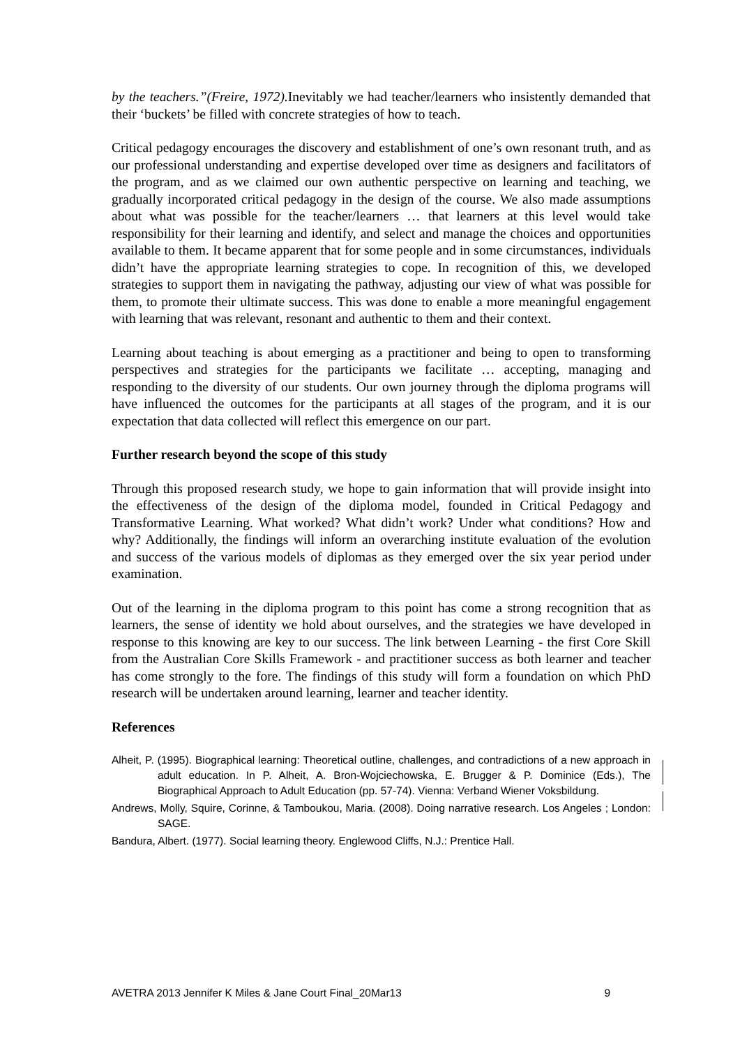by the teachers.”(Freire, 1972). Inevitably we had teacher/learners who insistently demanded that their ‘buckets’ be filled with concrete strategies of how to teach.
Critical pedagogy encourages the discovery and establishment of one’s own resonant truth, and as our professional understanding and expertise developed over time as designers and facilitators of the program, and as we claimed our own authentic perspective on learning and teaching, we gradually incorporated critical pedagogy in the design of the course. We also made assumptions about what was possible for the teacher/learners … that learners at this level would take responsibility for their learning and identify, and select and manage the choices and opportunities available to them. It became apparent that for some people and in some circumstances, individuals didn’t have the appropriate learning strategies to cope. In recognition of this, we developed strategies to support them in navigating the pathway, adjusting our view of what was possible for them, to promote their ultimate success. This was done to enable a more meaningful engagement with learning that was relevant, resonant and authentic to them and their context.
Learning about teaching is about emerging as a practitioner and being to open to transforming perspectives and strategies for the participants we facilitate … accepting, managing and responding to the diversity of our students. Our own journey through the diploma programs will have influenced the outcomes for the participants at all stages of the program, and it is our expectation that data collected will reflect this emergence on our part.
Further research beyond the scope of this study
Through this proposed research study, we hope to gain information that will provide insight into the effectiveness of the design of the diploma model, founded in Critical Pedagogy and Transformative Learning. What worked? What didn’t work? Under what conditions? How and why? Additionally, the findings will inform an overarching institute evaluation of the evolution and success of the various models of diplomas as they emerged over the six year period under examination.
Out of the learning in the diploma program to this point has come a strong recognition that as learners, the sense of identity we hold about ourselves, and the strategies we have developed in response to this knowing are key to our success. The link between Learning - the first Core Skill from the Australian Core Skills Framework - and practitioner success as both learner and teacher has come strongly to the fore. The findings of this study will form a foundation on which PhD research will be undertaken around learning, learner and teacher identity.
References
Alheit, P. (1995). Biographical learning: Theoretical outline, challenges, and contradictions of a new approach in adult education. In P. Alheit, A. Bron-Wojciechowska, E. Brugger & P. Dominice (Eds.), The Biographical Approach to Adult Education (pp. 57-74). Vienna: Verband Wiener Voksbildung.
Andrews, Molly, Squire, Corinne, & Tamboukou, Maria. (2008). Doing narrative research. Los Angeles ; London: SAGE.
Bandura, Albert. (1977). Social learning theory. Englewood Cliffs, N.J.: Prentice Hall.
AVETRA 2013 Jennifer K Miles & Jane Court Final_20Mar13 9